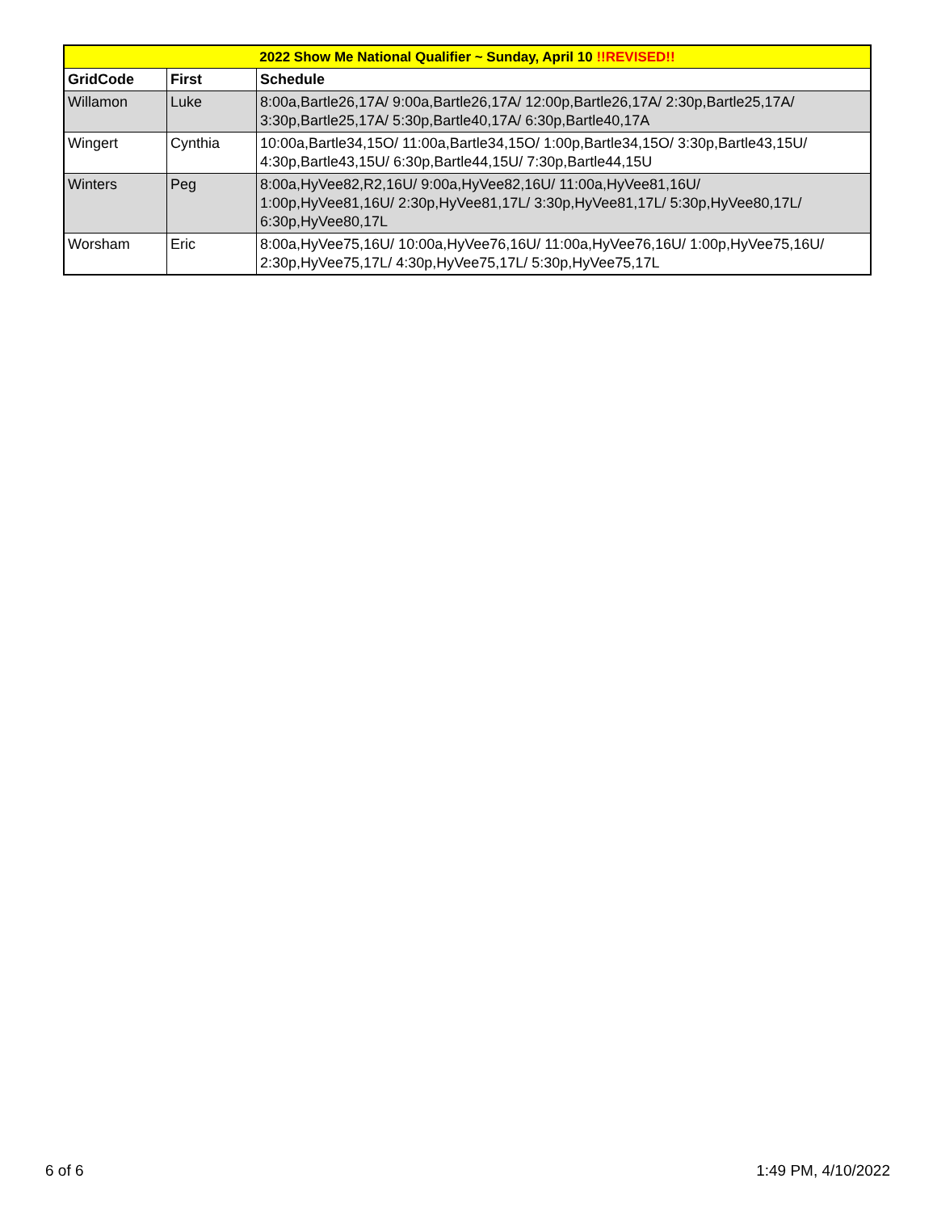| 2022 Show Me National Qualifier ~ Sunday, April 10 !!REVISED!! | | |
| --- | --- | --- |
| GridCode | First | Schedule |
| Willamon | Luke | 8:00a,Bartle26,17A/ 9:00a,Bartle26,17A/ 12:00p,Bartle26,17A/ 2:30p,Bartle25,17A/ 3:30p,Bartle25,17A/ 5:30p,Bartle40,17A/ 6:30p,Bartle40,17A |
| Wingert | Cynthia | 10:00a,Bartle34,15O/ 11:00a,Bartle34,15O/ 1:00p,Bartle34,15O/ 3:30p,Bartle43,15U/ 4:30p,Bartle43,15U/ 6:30p,Bartle44,15U/ 7:30p,Bartle44,15U |
| Winters | Peg | 8:00a,HyVee82,R2,16U/ 9:00a,HyVee82,16U/ 11:00a,HyVee81,16U/ 1:00p,HyVee81,16U/ 2:30p,HyVee81,17L/ 3:30p,HyVee81,17L/ 5:30p,HyVee80,17L/ 6:30p,HyVee80,17L |
| Worsham | Eric | 8:00a,HyVee75,16U/ 10:00a,HyVee76,16U/ 11:00a,HyVee76,16U/ 1:00p,HyVee75,16U/ 2:30p,HyVee75,17L/ 4:30p,HyVee75,17L/ 5:30p,HyVee75,17L |
6 of 6 1:49 PM, 4/10/2022